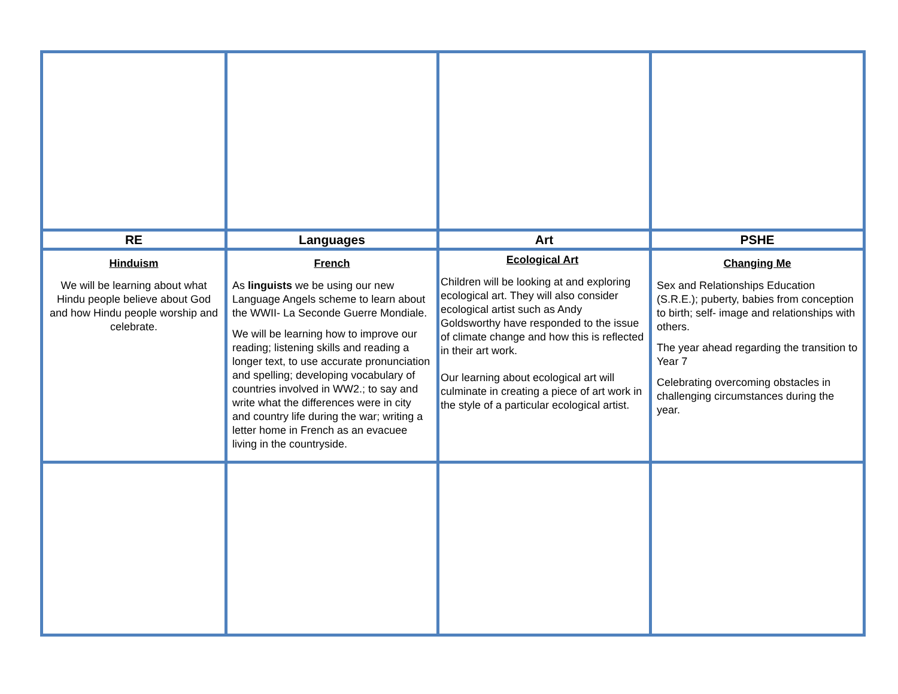| RE | Languages | Art | PSHE |
| --- | --- | --- | --- |
| Hinduism We will be learning about what Hindu people believe about God and how Hindu people worship and celebrate. | French As linguists we be using our new Language Angels scheme to learn about the WWII- La Seconde Guerre Mondiale. We will be learning how to improve our reading; listening skills and reading a longer text, to use accurate pronunciation and spelling; developing vocabulary of countries involved in WW2.; to say and write what the differences were in city and country life during the war; writing a letter home in French as an evacuee living in the countryside. | Ecological Art Children will be looking at and exploring ecological art. They will also consider ecological artist such as Andy Goldsworthy have responded to the issue of climate change and how this is reflected in their art work. Our learning about ecological art will culminate in creating a piece of art work in the style of a particular ecological artist. | Changing Me Sex and Relationships Education (S.R.E.); puberty, babies from conception to birth; self- image and relationships with others. The year ahead regarding the transition to Year 7 Celebrating overcoming obstacles in challenging circumstances during the year. |